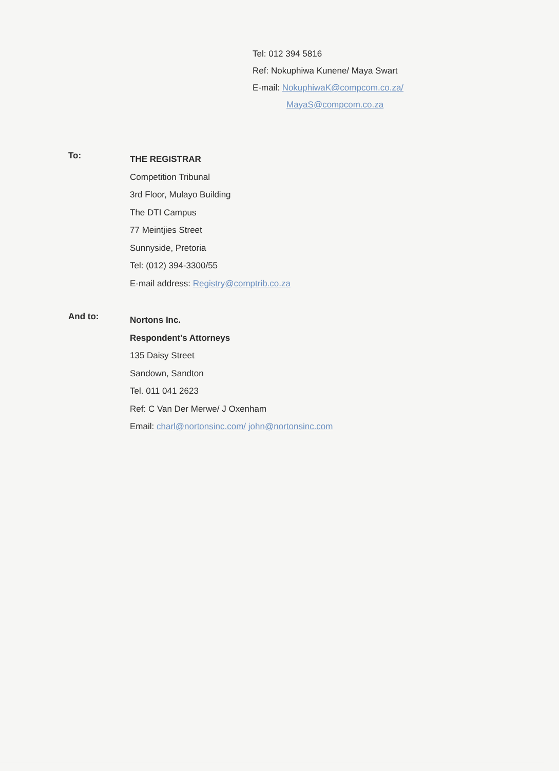Tel: 012 394 5816
Ref: Nokuphiwa Kunene/ Maya Swart
E-mail: NokuphiwaK@compcom.co.za/
MayaS@compcom.co.za
To:
THE REGISTRAR
Competition Tribunal
3rd Floor, Mulayo Building
The DTI Campus
77 Meintjies Street
Sunnyside, Pretoria
Tel: (012) 394-3300/55
E-mail address: Registry@comptrib.co.za
And to:
Nortons Inc.
Respondent's Attorneys
135 Daisy Street
Sandown, Sandton
Tel. 011 041 2623
Ref: C Van Der Merwe/ J Oxenham
Email: charl@nortonsinc.com/ john@nortonsinc.com